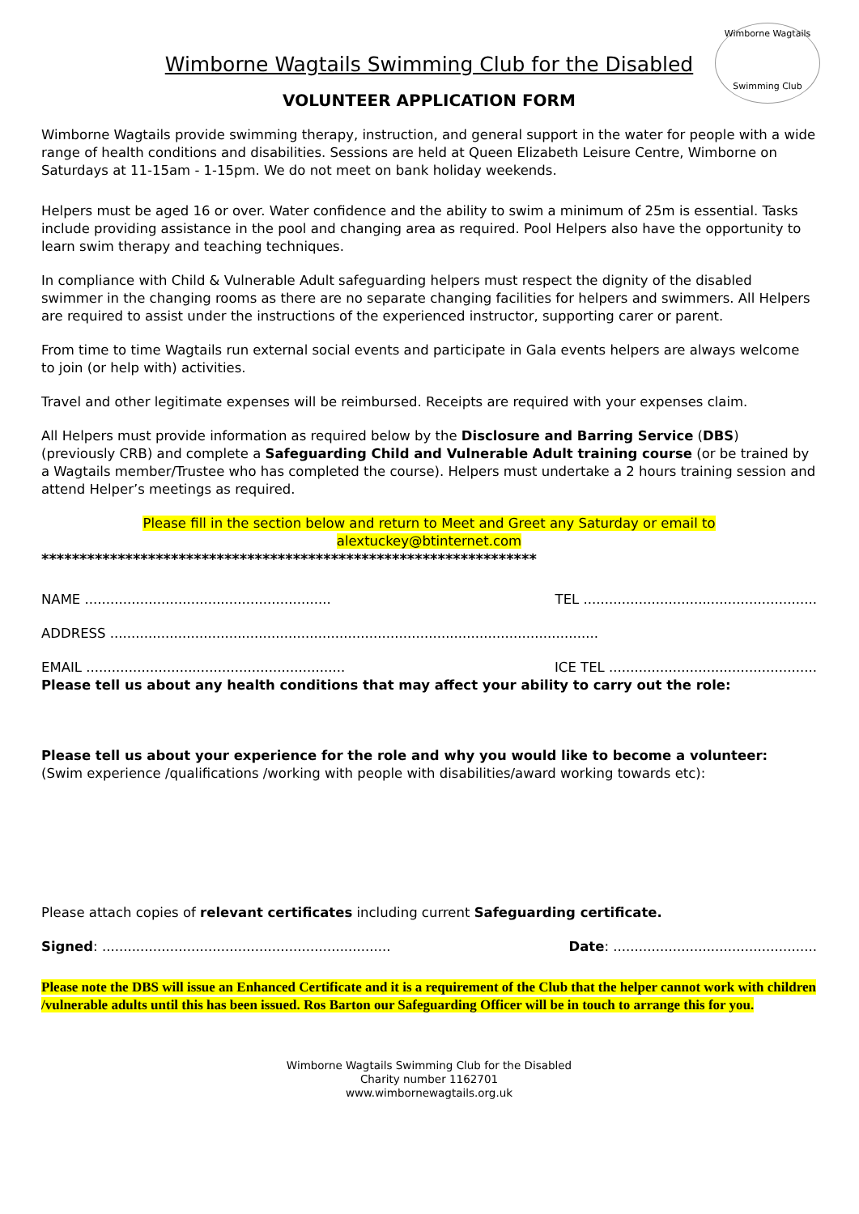Wimborne Wagtails
Swimming Club
Wimborne Wagtails Swimming Club for the Disabled
VOLUNTEER APPLICATION FORM
Wimborne Wagtails provide swimming therapy, instruction, and general support in the water for people with a wide range of health conditions and disabilities. Sessions are held at Queen Elizabeth Leisure Centre, Wimborne on Saturdays at 11-15am - 1-15pm. We do not meet on bank holiday weekends.
Helpers must be aged 16 or over. Water confidence and the ability to swim a minimum of 25m is essential. Tasks include providing assistance in the pool and changing area as required. Pool Helpers also have the opportunity to learn swim therapy and teaching techniques.
In compliance with Child & Vulnerable Adult safeguarding helpers must respect the dignity of the disabled swimmer in the changing rooms as there are no separate changing facilities for helpers and swimmers. All Helpers are required to assist under the instructions of the experienced instructor, supporting carer or parent.
From time to time Wagtails run external social events and participate in Gala events helpers are always welcome to join (or help with) activities.
Travel and other legitimate expenses will be reimbursed. Receipts are required with your expenses claim.
All Helpers must provide information as required below by the Disclosure and Barring Service (DBS) (previously CRB) and complete a Safeguarding Child and Vulnerable Adult training course (or be trained by a Wagtails member/Trustee who has completed the course). Helpers must undertake a 2 hours training session and attend Helper’s meetings as required.
Please fill in the section below and return to Meet and Greet any Saturday or email to
alextuckey@btinternet.com
*****************************************************************
NAME .......................................................... TEL .......................................................
ADDRESS ...................................................................................................................
EMAIL ............................................................. ICE TEL .................................................
Please tell us about any health conditions that may affect your ability to carry out the role:
Please tell us about your experience for the role and why you would like to become a volunteer:
(Swim experience /qualifications /working with people with disabilities/award working towards etc):
Please attach copies of relevant certificates including current Safeguarding certificate.
Signed: .................................................................... Date: ................................................
Please note the DBS will issue an Enhanced Certificate and it is a requirement of the Club that the helper cannot work with children /vulnerable adults until this has been issued. Ros Barton our Safeguarding Officer will be in touch to arrange this for you.
Wimborne Wagtails Swimming Club for the Disabled
Charity number 1162701
www.wimbornewagtails.org.uk